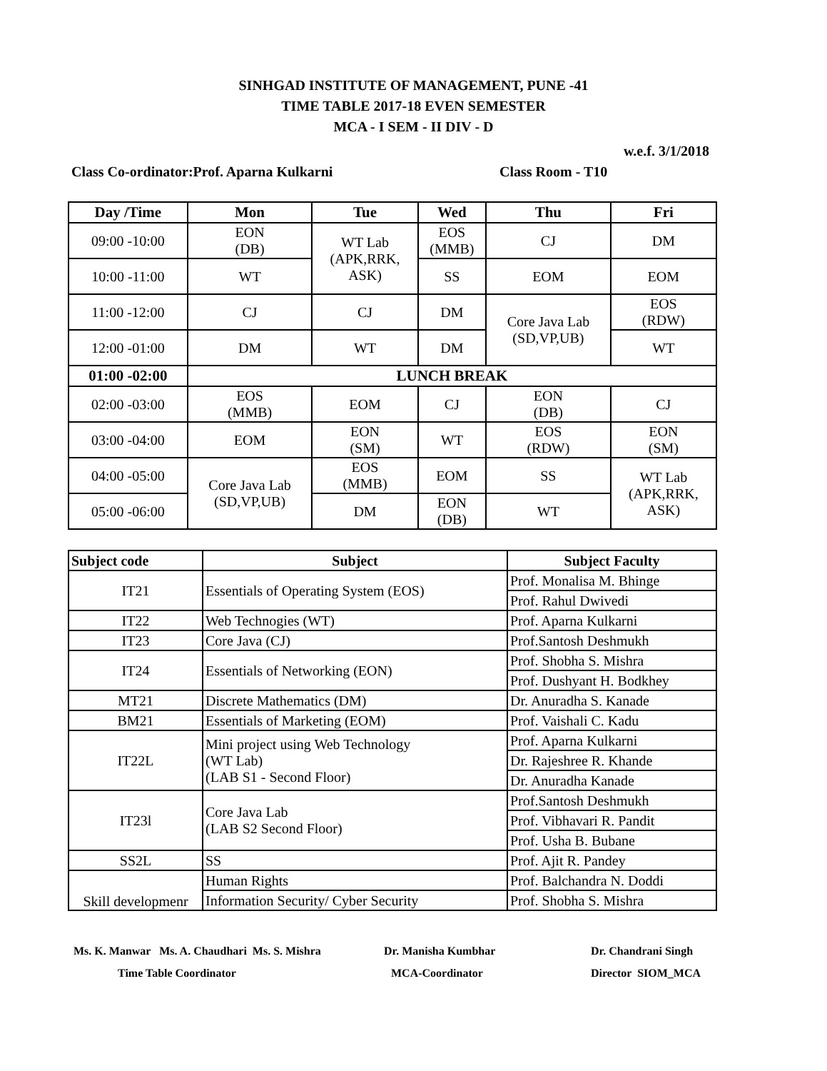SINHGAD INSTITUTE OF MANAGEMENT, PUNE -41
TIME TABLE 2017-18 EVEN SEMESTER
MCA - I SEM - II DIV - D
w.e.f. 3/1/2018
Class Co-ordinator:Prof. Aparna Kulkarni Class Room - T10
| Day /Time | Mon | Tue | Wed | Thu | Fri |
| --- | --- | --- | --- | --- | --- |
| 09:00 -10:00 | EON (DB) | WT Lab (APK,RRK, ASK) | EOS (MMB) | CJ | DM |
| 10:00 -11:00 | WT | | SS | EOM | EOM |
| 11:00 -12:00 | CJ | CJ | DM | Core Java Lab (SD,VP,UB) | EOS (RDW) |
| 12:00 -01:00 | DM | WT | DM | | WT |
| 01:00 -02:00 | LUNCH BREAK | | | | |
| 02:00 -03:00 | EOS (MMB) | EOM | CJ | EON (DB) | CJ |
| 03:00 -04:00 | EOM | EON (SM) | WT | EOS (RDW) | EON (SM) |
| 04:00 -05:00 | Core Java Lab (SD,VP,UB) | EOS (MMB) | EOM | SS | WT Lab (APK,RRK, ASK) |
| 05:00 -06:00 | | DM | EON (DB) | WT | |
| Subject code | Subject | Subject Faculty |
| --- | --- | --- |
| IT21 | Essentials of Operating System (EOS) | Prof. Monalisa M. Bhinge |
| | | Prof. Rahul Dwivedi |
| IT22 | Web Technogies (WT) | Prof. Aparna Kulkarni |
| IT23 | Core Java (CJ) | Prof.Santosh Deshmukh |
| IT24 | Essentials of Networking (EON) | Prof. Shobha S. Mishra |
| | | Prof. Dushyant H. Bodkhey |
| MT21 | Discrete Mathematics (DM) | Dr. Anuradha S. Kanade |
| BM21 | Essentials of Marketing (EOM) | Prof. Vaishali C. Kadu |
| IT22L | Mini project using Web Technology (WT Lab) (LAB S1 - Second Floor) | Prof. Aparna Kulkarni |
| | | Dr. Rajeshree R. Khande |
| | | Dr. Anuradha Kanade |
| IT23l | Core Java Lab (LAB S2 Second Floor) | Prof.Santosh Deshmukh |
| | | Prof. Vibhavari R. Pandit |
| | | Prof. Usha B. Bubane |
| SS2L | SS | Prof. Ajit R. Pandey |
| Skill developmenr | Human Rights | Prof. Balchandra N. Doddi |
| | Information Security/ Cyber Security | Prof. Shobha S. Mishra |
Ms. K. Manwar Ms. A. Chaudhari Ms. S. Mishra
Time Table Coordinator
Dr. Manisha Kumbhar
MCA-Coordinator
Dr. Chandrani Singh
Director SIOM_MCA